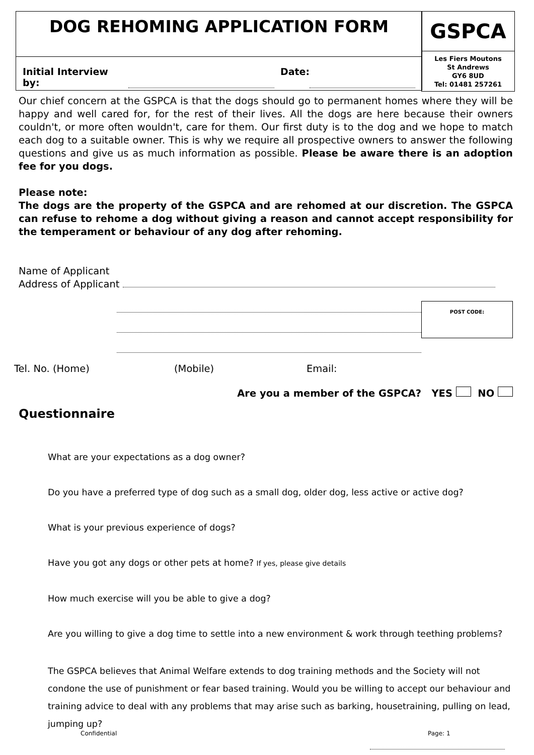DOG REHOMING APPLICATION FORM
Initial Interview by: Date:
GSPCA
Les Fiers Moutons
St Andrews
GY6 8UD
Tel: 01481 257261
Our chief concern at the GSPCA is that the dogs should go to permanent homes where they will be happy and well cared for, for the rest of their lives. All the dogs are here because their owners couldn't, or more often wouldn't, care for them. Our first duty is to the dog and we hope to match each dog to a suitable owner. This is why we require all prospective owners to answer the following questions and give us as much information as possible. Please be aware there is an adoption fee for you dogs.
Please note:
The dogs are the property of the GSPCA and are rehomed at our discretion. The GSPCA can refuse to rehome a dog without giving a reason and cannot accept responsibility for the temperament or behaviour of any dog after rehoming.
Name of Applicant
Address of Applicant
POST CODE:
Tel. No. (Home) (Mobile) Email:
Are you a member of the GSPCA? YES NO
Questionnaire
What are your expectations as a dog owner?
Do you have a preferred type of dog such as a small dog, older dog, less active or active dog?
What is your previous experience of dogs?
Have you got any dogs or other pets at home? If yes, please give details
How much exercise will you be able to give a dog?
Are you willing to give a dog time to settle into a new environment & work through teething problems?
The GSPCA believes that Animal Welfare extends to dog training methods and the Society will not condone the use of punishment or fear based training. Would you be willing to accept our behaviour and training advice to deal with any problems that may arise such as barking, housetraining, pulling on lead, jumping up?
Confidential Page: 1